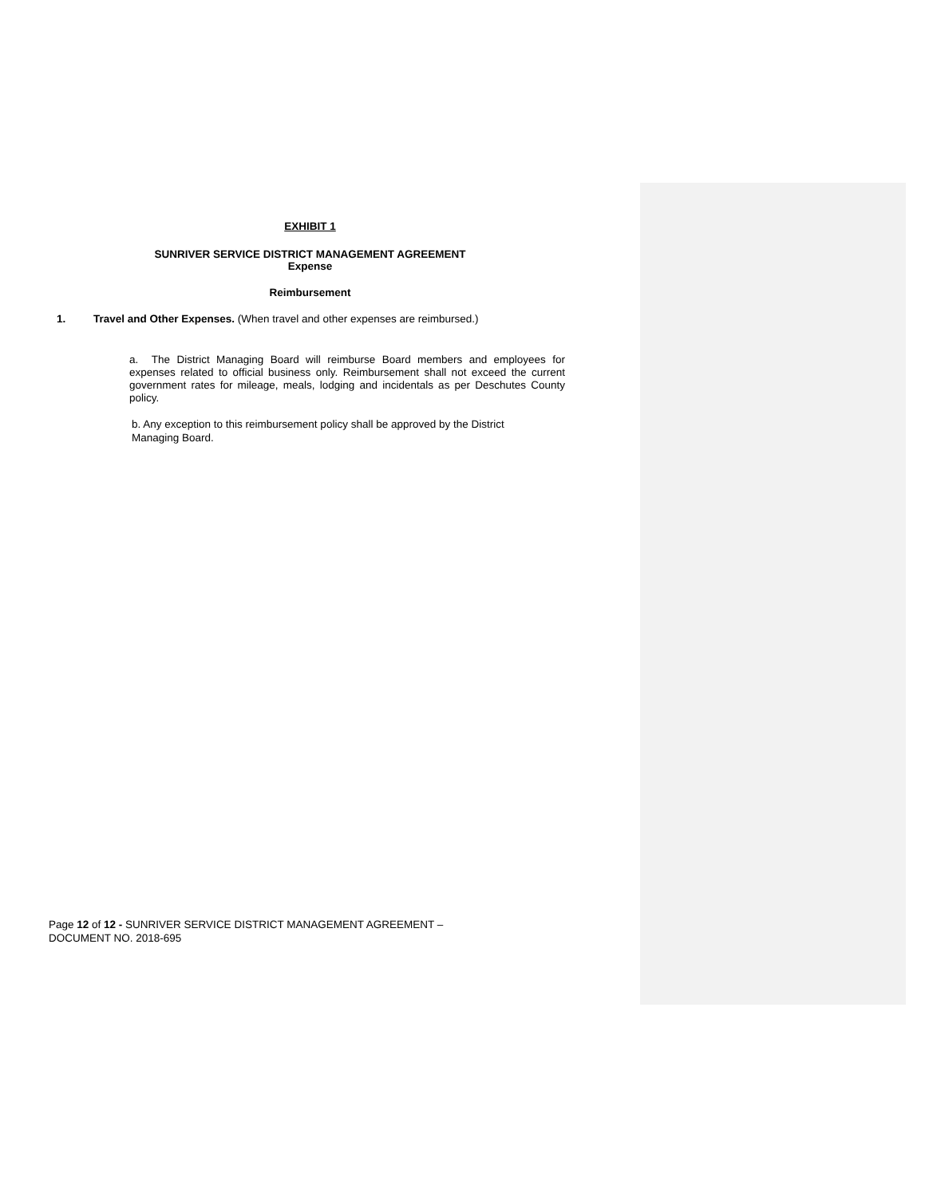EXHIBIT 1
SUNRIVER SERVICE DISTRICT MANAGEMENT AGREEMENT
Expense
Reimbursement
1. Travel and Other Expenses. (When travel and other expenses are reimbursed.)
a. The District Managing Board will reimburse Board members and employees for expenses related to official business only. Reimbursement shall not exceed the current government rates for mileage, meals, lodging and incidentals as per Deschutes County policy.
b. Any exception to this reimbursement policy shall be approved by the District Managing Board.
Page 12 of 12 - SUNRIVER SERVICE DISTRICT MANAGEMENT AGREEMENT – DOCUMENT NO. 2018-695